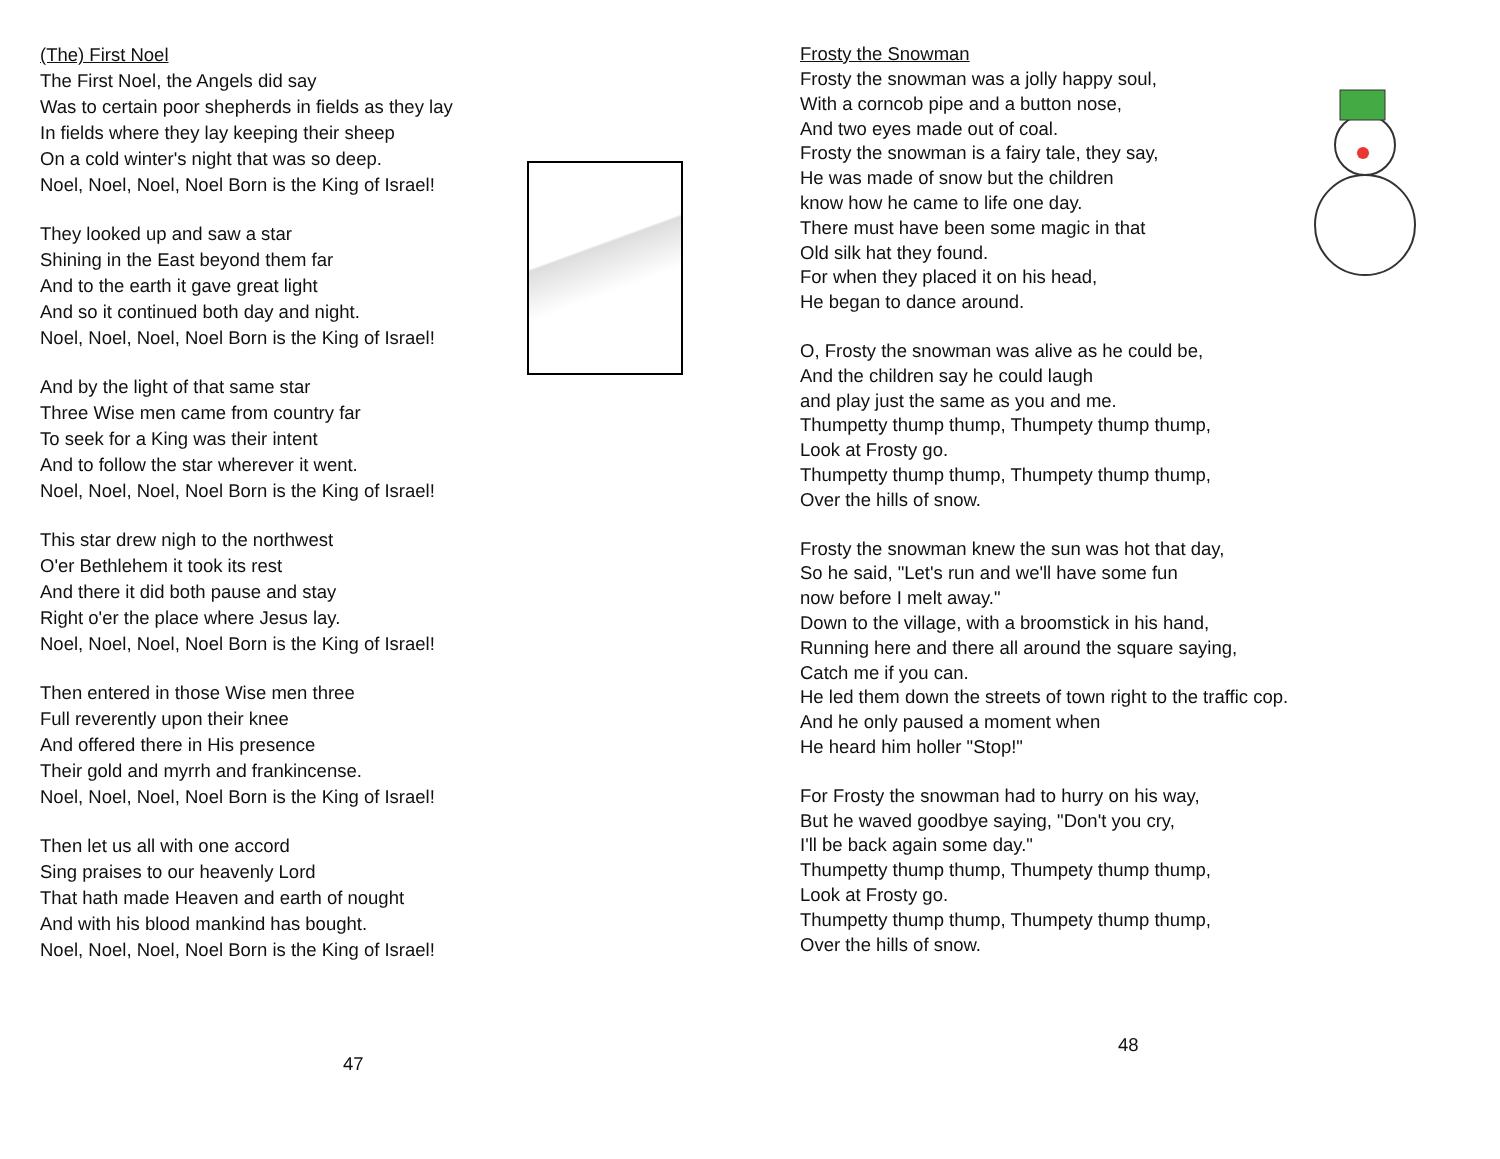(The) First Noel
The First Noel, the Angels did say
Was to certain poor shepherds in fields as they lay
In fields where they lay keeping their sheep
On a cold winter's night that was so deep.
Noel, Noel, Noel, Noel Born is the King of Israel!
They looked up and saw a star
Shining in the East beyond them far
And to the earth it gave great light
And so it continued both day and night.
Noel, Noel, Noel, Noel Born is the King of Israel!
And by the light of that same star
Three Wise men came from country far
To seek for a King was their intent
And to follow the star wherever it went.
Noel, Noel, Noel, Noel Born is the King of Israel!
This star drew nigh to the northwest
O'er Bethlehem it took its rest
And there it did both pause and stay
Right o'er the place where Jesus lay.
Noel, Noel, Noel, Noel Born is the King of Israel!
Then entered in those Wise men three
Full reverently upon their knee
And offered there in His presence
Their gold and myrrh and frankincense.
Noel, Noel, Noel, Noel Born is the King of Israel!
Then let us all with one accord
Sing praises to our heavenly Lord
That hath made Heaven and earth of nought
And with his blood mankind has bought.
Noel, Noel, Noel, Noel Born is the King of Israel!
47
Frosty the Snowman
Frosty the snowman was a jolly happy soul,
With a corncob pipe and a button nose,
And two eyes made out of coal.
Frosty the snowman is a fairy tale, they say,
He was made of snow but the children
know how he came to life one day.
There must have been some magic in that
Old silk hat they found.
For when they placed it on his head,
He began to dance around.
O, Frosty the snowman was alive as he could be,
And the children say he could laugh
and play just the same as you and me.
Thumpetty thump thump, Thumpety thump thump,
Look at Frosty go.
Thumpetty thump thump, Thumpety thump thump,
Over the hills of snow.
Frosty the snowman knew the sun was hot that day,
So he said, "Let's run and we'll have some fun
now before I melt away."
Down to the village, with a broomstick in his hand,
Running here and there all around the square saying,
Catch me if you can.
He led them down the streets of town right to the traffic cop.
And he only paused a moment when
He heard him holler "Stop!"
For Frosty the snowman had to hurry on his way,
But he waved goodbye saying, "Don't you cry,
I'll be back again some day."
Thumpetty thump thump, Thumpety thump thump,
Look at Frosty go.
Thumpetty thump thump, Thumpety thump thump,
Over the hills of snow.
48